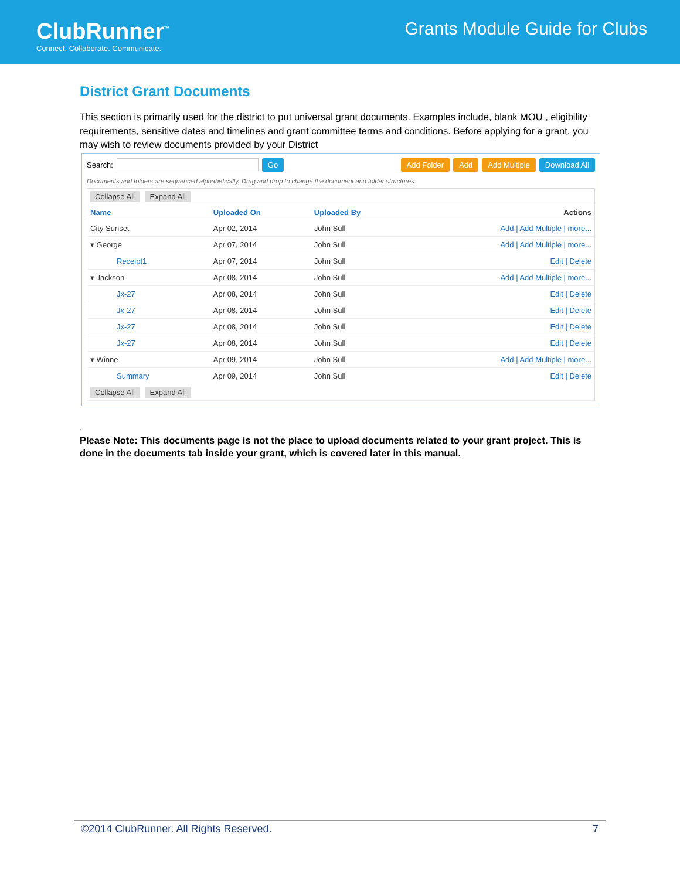ClubRunner<sup>™</sup>
Connect. Collaborate. Communicate.
Grants Module Guide for Clubs
District Grant Documents
This section is primarily used for the district to put universal grant documents. Examples include, blank MOU , eligibility requirements, sensitive dates and timelines and grant committee terms and conditions. Before applying for a grant, you may wish to review documents provided by your District
Search: Go Add Folder Add Add Multiple Download All
Documents and folders are sequenced alphabetically. Drag and drop to change the document and folder structures.
| Collapse All Expand All | | | |
| Name | Uploaded On | Uploaded By | Actions |
| City Sunset | Apr 02, 2014 | John Sull | Add / Add Multiple / more... |
| ▾ George | Apr 07, 2014 | John Sull | Add / Add Multiple / more... |
| Receipt1 | Apr 07, 2014 | John Sull | Edit / Delete |
| ▾ Jackson | Apr 08, 2014 | John Sull | Add / Add Multiple / more... |
| Jx-27 | Apr 08, 2014 | John Sull | Edit / Delete |
| Jx-27 | Apr 08, 2014 | John Sull | Edit / Delete |
| Jx-27 | Apr 08, 2014 | John Sull | Edit / Delete |
| Jx-27 | Apr 08, 2014 | John Sull | Edit / Delete |
| ▾ Winne | Apr 09, 2014 | John Sull | Add / Add Multiple / more... |
| Summary | Apr 09, 2014 | John Sull | Edit / Delete |
| Collapse All Expand All | | | |
.
Please Note: This documents page is not the place to upload documents related to your grant project. This is done in the documents tab inside your grant, which is covered later in this manual.
©2014 ClubRunner. All Rights Reserved. 7